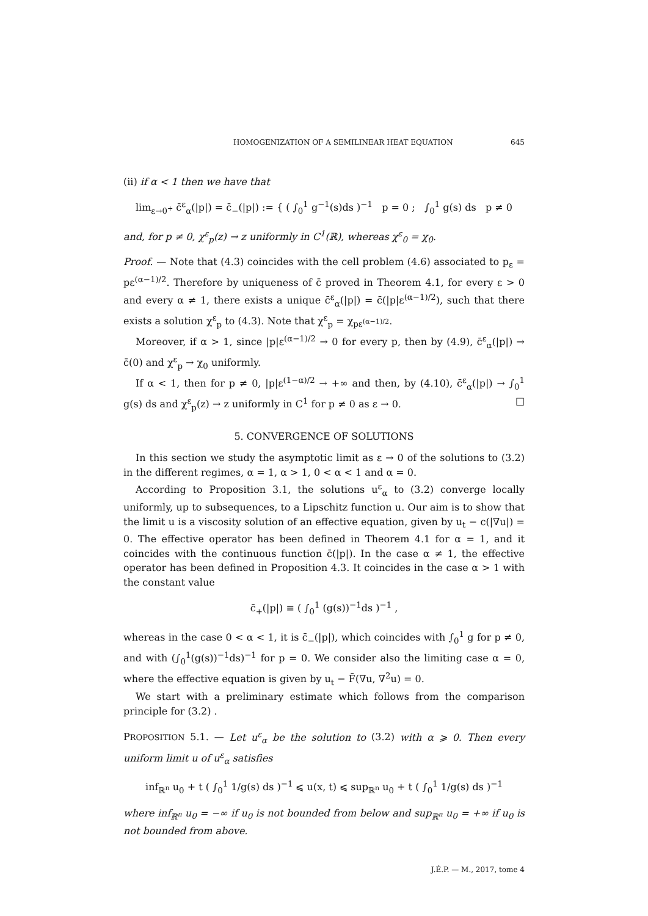HOMOGENIZATION OF A SEMILINEAR HEAT EQUATION 645
(ii) if α < 1 then we have that
lim<sub>ε→0<sup>+</sup></sub> c̄<sup>ε</sup><sub>α</sub>(|p|) = c̄<sub>−</sub>(|p|) := { ( ∫<sub>0</sub><sup>1</sup> g<sup>−1</sup>(s)ds )<sup>−1</sup> p = 0 ; ∫<sub>0</sub><sup>1</sup> g(s) ds p ≠ 0
and, for p ≠ 0, χ<sup>ε</sup><sub>p</sub>(z) → z uniformly in C<sup>1</sup>(ℝ), whereas χ<sup>ε</sup><sub>0</sub> = χ<sub>0</sub>.
Proof. — Note that (4.3) coincides with the cell problem (4.6) associated to p<sub>ε</sub> = pε<sup>(α−1)/2</sup>. Therefore by uniqueness of c̄ proved in Theorem 4.1, for every ε > 0 and every α ≠ 1, there exists a unique c̄<sup>ε</sup><sub>α</sub>(|p|) = c̄(|p|ε<sup>(α−1)/2</sup>), such that there exists a solution χ<sup>ε</sup><sub>p</sub> to (4.3). Note that χ<sup>ε</sup><sub>p</sub> = χ<sub>pε<sup>(α−1)/2</sup></sub>.
Moreover, if α > 1, since |p|ε<sup>(α−1)/2</sup> → 0 for every p, then by (4.9), c̄<sup>ε</sup><sub>α</sub>(|p|) → c̄(0) and χ<sup>ε</sup><sub>p</sub> → χ<sub>0</sub> uniformly.
If α < 1, then for p ≠ 0, |p|ε<sup>(1−α)/2</sup> → +∞ and then, by (4.10), c̄<sup>ε</sup><sub>α</sub>(|p|) → ∫<sub>0</sub><sup>1</sup> g(s) ds and χ<sup>ε</sup><sub>p</sub>(z) → z uniformly in C<sup>1</sup> for p ≠ 0 as ε → 0. □
5. CONVERGENCE OF SOLUTIONS
In this section we study the asymptotic limit as ε → 0 of the solutions to (3.2) in the different regimes, α = 1, α > 1, 0 < α < 1 and α = 0.
According to Proposition 3.1, the solutions u<sup>ε</sup><sub>α</sub> to (3.2) converge locally uniformly, up to subsequences, to a Lipschitz function u. Our aim is to show that the limit u is a viscosity solution of an effective equation, given by u<sub>t</sub> − c(|∇u|) = 0. The effective operator has been defined in Theorem 4.1 for α = 1, and it coincides with the continuous function c̄(|p|). In the case α ≠ 1, the effective operator has been defined in Proposition 4.3. It coincides in the case α > 1 with the constant value
c̄<sub>+</sub>(|p|) ≡ ( ∫<sub>0</sub><sup>1</sup> (g(s))<sup>−1</sup>ds )<sup>−1</sup> ,
whereas in the case 0 < α < 1, it is c̄<sub>−</sub>(|p|), which coincides with ∫<sub>0</sub><sup>1</sup> g for p ≠ 0, and with (∫<sub>0</sub><sup>1</sup>(g(s))<sup>−1</sup>ds)<sup>−1</sup> for p = 0. We consider also the limiting case α = 0, where the effective equation is given by u<sub>t</sub> − F̄(∇u, ∇<sup>2</sup>u) = 0.
We start with a preliminary estimate which follows from the comparison principle for (3.2) .
PROPOSITION 5.1. — Let u<sup>ε</sup><sub>α</sub> be the solution to (3.2) with α ⩾ 0. Then every uniform limit u of u<sup>ε</sup><sub>α</sub> satisfies
inf<sub>ℝ<sup>n</sup></sub> u<sub>0</sub> + t ( ∫<sub>0</sub><sup>1</sup> 1/g(s) ds )<sup>−1</sup> ⩽ u(x, t) ⩽ sup<sub>ℝ<sup>n</sup></sub> u<sub>0</sub> + t ( ∫<sub>0</sub><sup>1</sup> 1/g(s) ds )<sup>−1</sup>
where inf<sub>ℝ<sup>n</sup></sub> u<sub>0</sub> = −∞ if u<sub>0</sub> is not bounded from below and sup<sub>ℝ<sup>n</sup></sub> u<sub>0</sub> = +∞ if u<sub>0</sub> is not bounded from above.
J.É.P. — M., 2017, tome 4